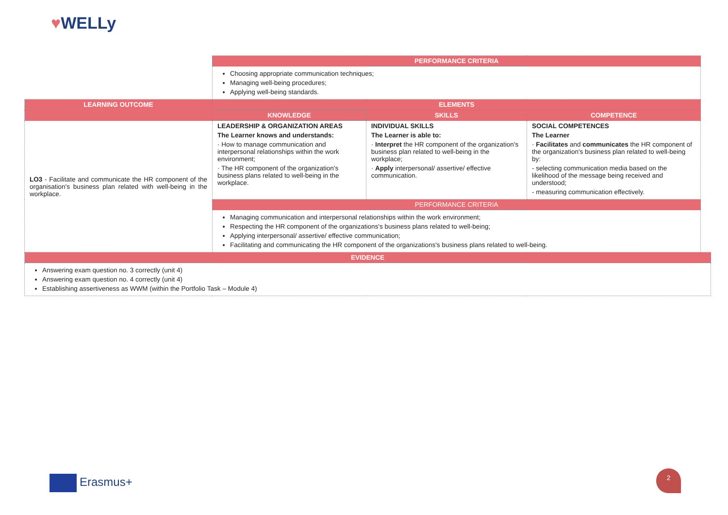♥WELLy
| | PERFORMANCE CRITERIA | | | |
| | Choosing appropriate communication techniques; Managing well-being procedures; Applying well-being standards. | | | |
| LEARNING OUTCOME | ELEMENTS | | | |
| | KNOWLEDGE | SKILLS | COMPETENCE | |
| LO3 - Facilitate and communicate the HR component of the organisation's business plan related with well-being in the workplace. | LEADERSHIP & ORGANIZATION AREAS The Learner knows and understands: · How to manage communication and interpersonal relationships within the work environment; · The HR component of the organization's business plans related to well-being in the workplace. | INDIVIDUAL SKILLS The Learner is able to: · Interpret the HR component of the organization's business plan related to well-being in the workplace; · Apply interpersonal/ assertive/ effective communication. | SOCIAL COMPETENCES The Learner · Facilitates and communicates the HR component of the organization's business plan related to well-being by: - selecting communication media based on the likelihood of the message being received and understood; - measuring communication effectively. | |
| | PERFORMANCE CRITERIA | | | |
| | Managing communication and interpersonal relationships within the work environment; Respecting the HR component of the organizations's business plans related to well-being; Applying interpersonal/ assertive/ effective communication; Facilitating and communicating the HR component of the organizations's business plans related to well-being. | | | |
| EVIDENCE | | | | |
| Answering exam question no. 3 correctly (unit 4) Answering exam question no. 4 correctly (unit 4) Establishing assertiveness as WWM (within the Portfolio Task – Module 4) | | | | |
Erasmus+
2